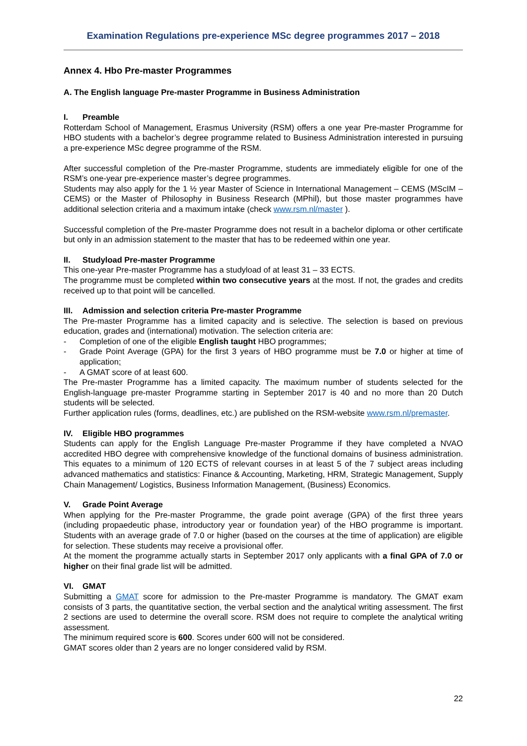Examination Regulations pre-experience MSc degree programmes 2017 – 2018
Annex 4. Hbo Pre-master Programmes
A. The English language Pre-master Programme in Business Administration
I. Preamble
Rotterdam School of Management, Erasmus University (RSM) offers a one year Pre-master Programme for HBO students with a bachelor’s degree programme related to Business Administration interested in pursuing a pre-experience MSc degree programme of the RSM.
After successful completion of the Pre-master Programme, students are immediately eligible for one of the RSM’s one-year pre-experience master’s degree programmes.
Students may also apply for the 1 ½ year Master of Science in International Management – CEMS (MScIM – CEMS) or the Master of Philosophy in Business Research (MPhil), but those master programmes have additional selection criteria and a maximum intake (check www.rsm.nl/master ).
Successful completion of the Pre-master Programme does not result in a bachelor diploma or other certificate but only in an admission statement to the master that has to be redeemed within one year.
II. Studyload Pre-master Programme
This one-year Pre-master Programme has a studyload of at least 31 – 33 ECTS.
The programme must be completed within two consecutive years at the most. If not, the grades and credits received up to that point will be cancelled.
III. Admission and selection criteria Pre-master Programme
The Pre-master Programme has a limited capacity and is selective. The selection is based on previous education, grades and (international) motivation. The selection criteria are:
- Completion of one of the eligible English taught HBO programmes;
- Grade Point Average (GPA) for the first 3 years of HBO programme must be 7.0 or higher at time of application;
- A GMAT score of at least 600.
The Pre-master Programme has a limited capacity. The maximum number of students selected for the English-language pre-master Programme starting in September 2017 is 40 and no more than 20 Dutch students will be selected.
Further application rules (forms, deadlines, etc.) are published on the RSM-website www.rsm.nl/premaster.
IV. Eligible HBO programmes
Students can apply for the English Language Pre-master Programme if they have completed a NVAO accredited HBO degree with comprehensive knowledge of the functional domains of business administration. This equates to a minimum of 120 ECTS of relevant courses in at least 5 of the 7 subject areas including advanced mathematics and statistics: Finance & Accounting, Marketing, HRM, Strategic Management, Supply Chain Management/ Logistics, Business Information Management, (Business) Economics.
V. Grade Point Average
When applying for the Pre-master Programme, the grade point average (GPA) of the first three years (including propaedeutic phase, introductory year or foundation year) of the HBO programme is important. Students with an average grade of 7.0 or higher (based on the courses at the time of application) are eligible for selection. These students may receive a provisional offer.
At the moment the programme actually starts in September 2017 only applicants with a final GPA of 7.0 or higher on their final grade list will be admitted.
VI. GMAT
Submitting a GMAT score for admission to the Pre-master Programme is mandatory. The GMAT exam consists of 3 parts, the quantitative section, the verbal section and the analytical writing assessment. The first 2 sections are used to determine the overall score. RSM does not require to complete the analytical writing assessment.
The minimum required score is 600. Scores under 600 will not be considered.
GMAT scores older than 2 years are no longer considered valid by RSM.
22